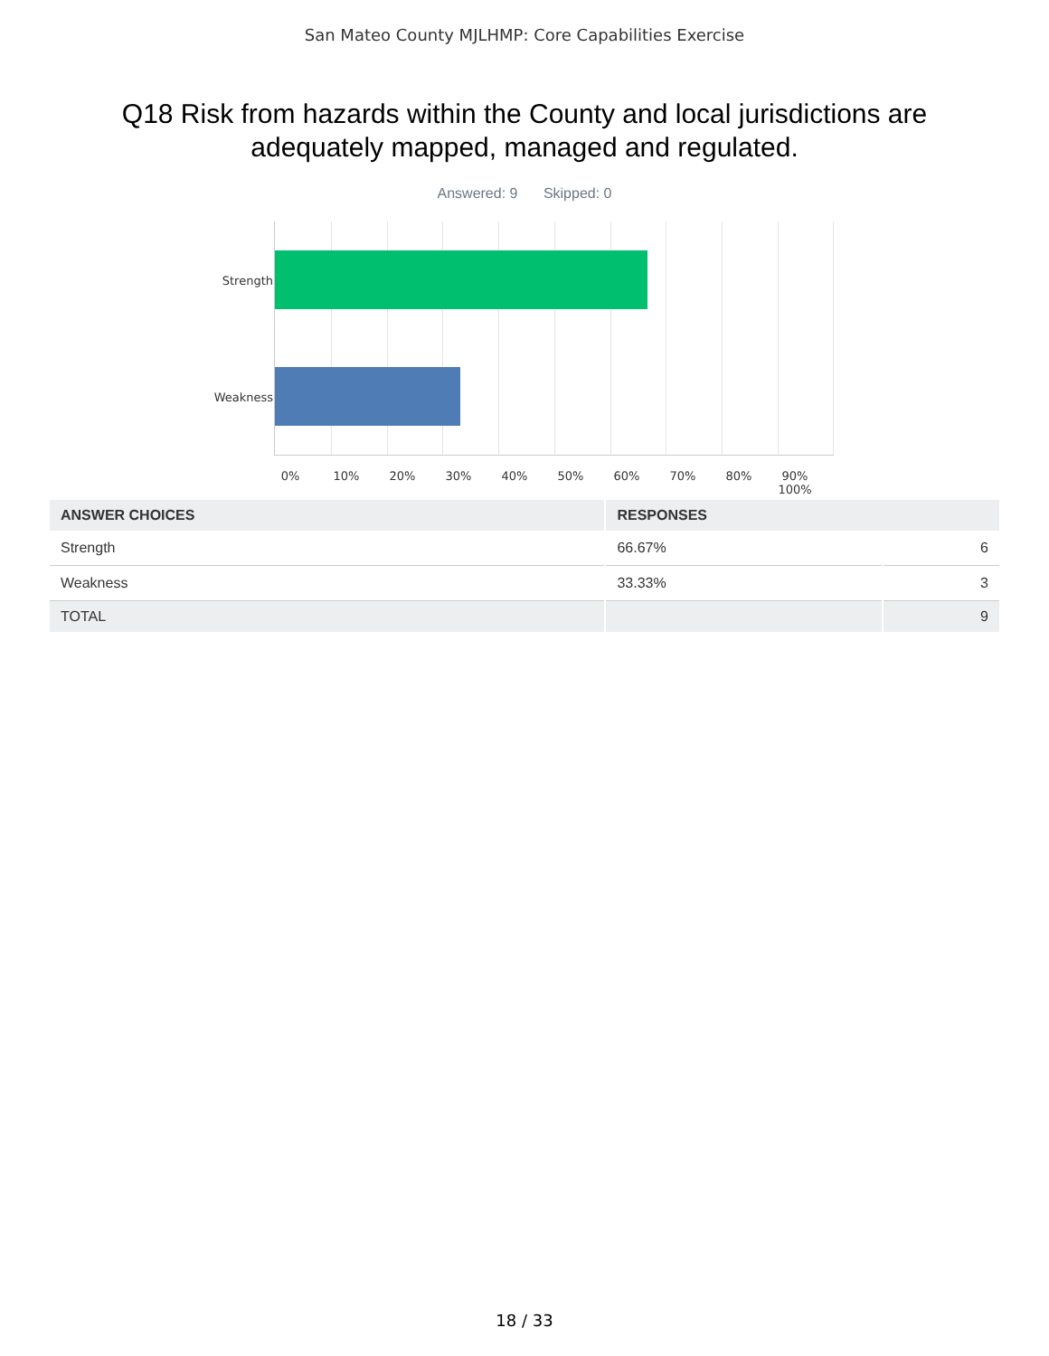San Mateo County MJLHMP: Core Capabilities Exercise
Q18 Risk from hazards within the County and local jurisdictions are adequately mapped, managed and regulated.
Answered: 9 Skipped: 0
Strength
Weakness
0% 10% 20% 30% 40% 50% 60% 70% 80% 90% 100%
| ANSWER CHOICES | RESPONSES | |
| --- | --- | --- |
| Strength | 66.67% | 6 |
| Weakness | 33.33% | 3 |
| TOTAL | | 9 |
18 / 33